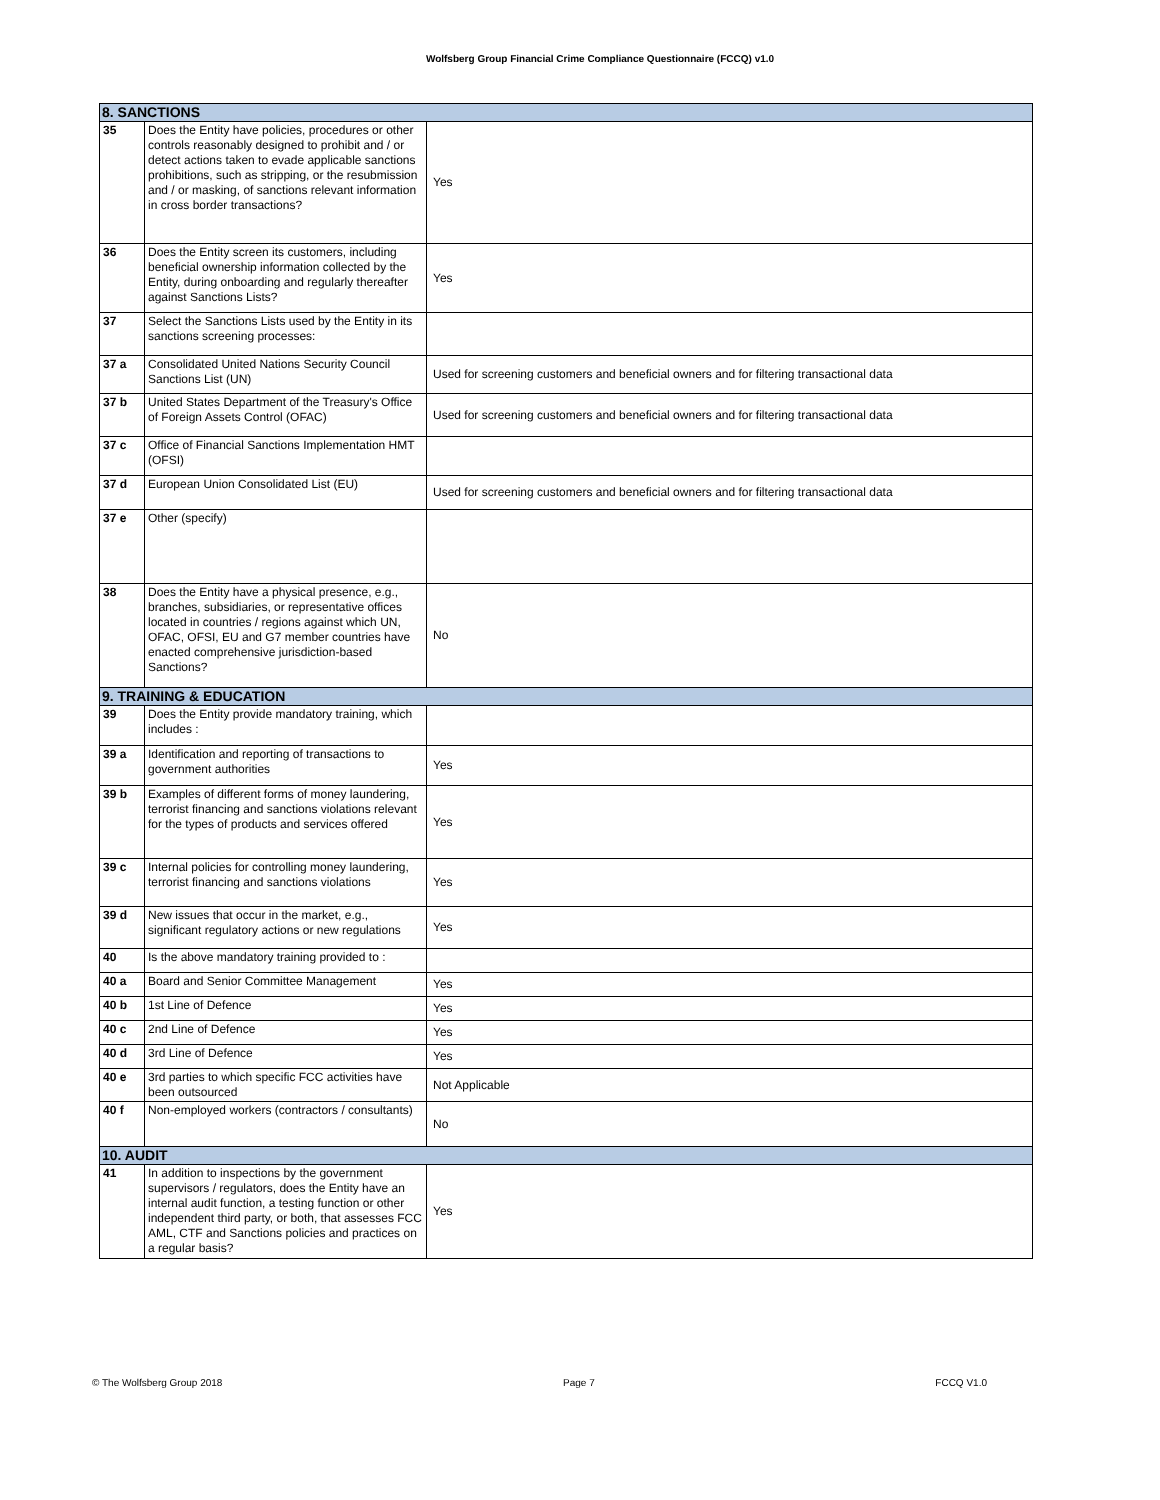Wolfsberg Group Financial Crime Compliance Questionnaire (FCCQ) v1.0
| 8. SANCTIONS | | |
| 35 | Does the Entity have policies, procedures or other controls reasonably designed to prohibit and / or detect actions taken to evade applicable sanctions prohibitions, such as stripping, or the resubmission and / or masking, of sanctions relevant information in cross border transactions? | Yes |
| 36 | Does the Entity screen its customers, including beneficial ownership information collected by the Entity, during onboarding and regularly thereafter against Sanctions Lists? | Yes |
| 37 | Select the Sanctions Lists used by the Entity in its sanctions screening processes: | |
| 37 a | Consolidated United Nations Security Council Sanctions List (UN) | Used for screening customers and beneficial owners and for filtering transactional data |
| 37 b | United States Department of the Treasury's Office of Foreign Assets Control (OFAC) | Used for screening customers and beneficial owners and for filtering transactional data |
| 37 c | Office of Financial Sanctions Implementation HMT (OFSI) | |
| 37 d | European Union Consolidated List (EU) | Used for screening customers and beneficial owners and for filtering transactional data |
| 37 e | Other (specify) | |
| 38 | Does the Entity have a physical presence, e.g., branches, subsidiaries, or representative offices located in countries / regions against which UN, OFAC, OFSI, EU and G7 member countries have enacted comprehensive jurisdiction-based Sanctions? | No |
| 9. TRAINING & EDUCATION | | |
| 39 | Does the Entity provide mandatory training, which includes : | |
| 39 a | Identification and reporting of transactions to government authorities | Yes |
| 39 b | Examples of different forms of money laundering, terrorist financing and sanctions violations relevant for the types of products and services offered | Yes |
| 39 c | Internal policies for controlling money laundering, terrorist financing and sanctions violations | Yes |
| 39 d | New issues that occur in the market, e.g., significant regulatory actions or new regulations | Yes |
| 40 | Is the above mandatory training provided to : | |
| 40 a | Board and Senior Committee Management | Yes |
| 40 b | 1st Line of Defence | Yes |
| 40 c | 2nd Line of Defence | Yes |
| 40 d | 3rd Line of Defence | Yes |
| 40 e | 3rd parties to which specific FCC activities have been outsourced | Not Applicable |
| 40 f | Non-employed workers (contractors / consultants) | No |
| 10. AUDIT | | |
| 41 | In addition to inspections by the government supervisors / regulators, does the Entity have an internal audit function, a testing function or other independent third party, or both, that assesses FCC AML, CTF and Sanctions policies and practices on a regular basis? | Yes |
© The Wolfsberg Group 2018 Page 7 FCCQ V1.0